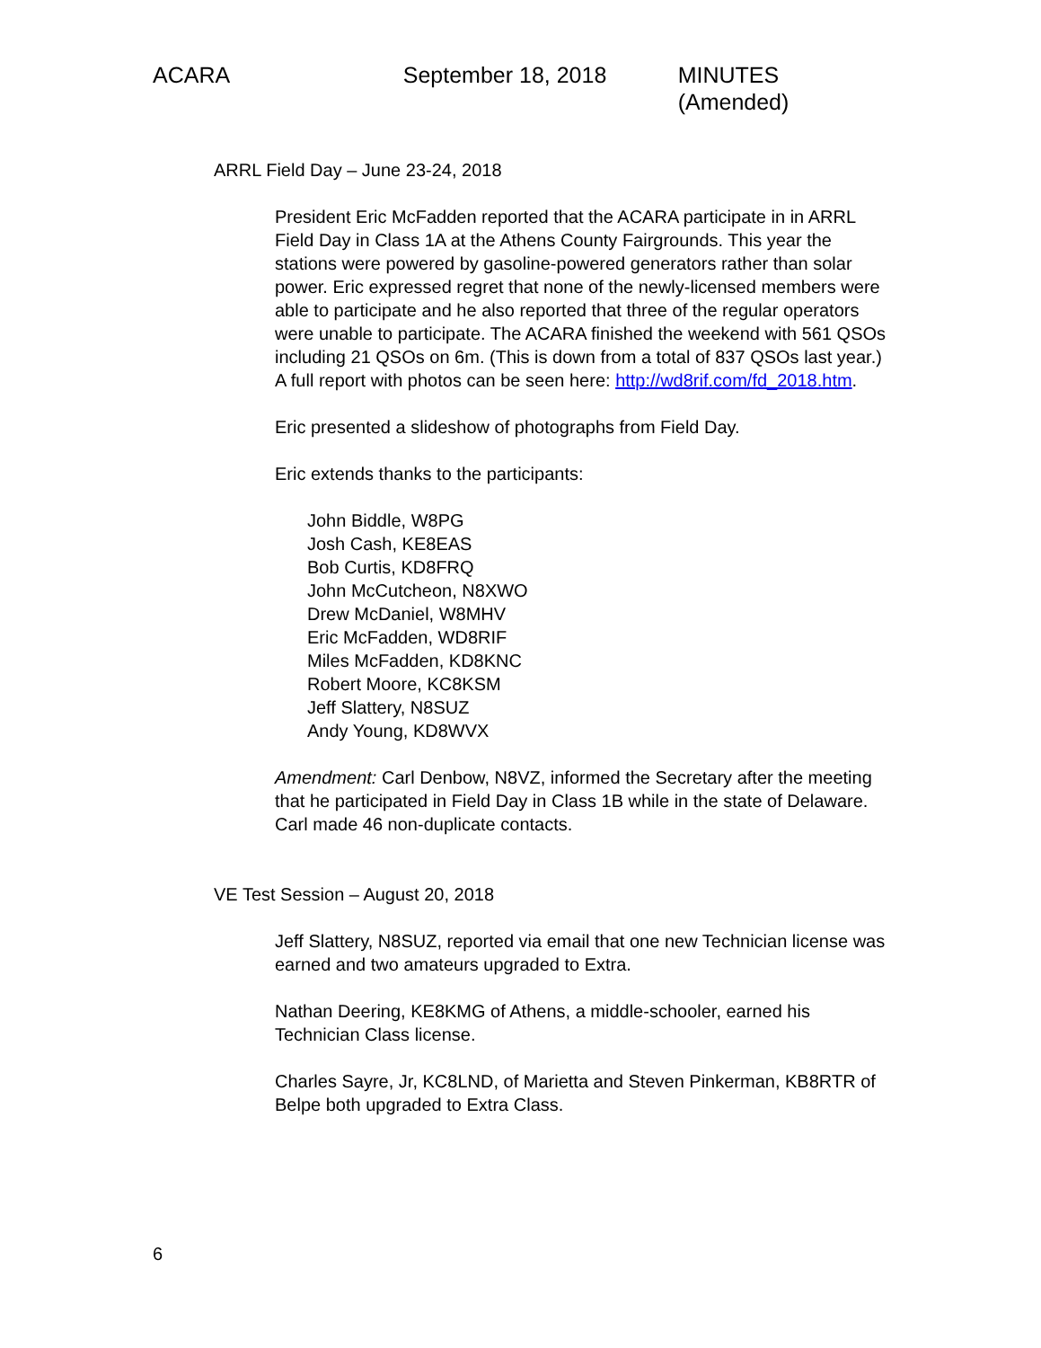ACARA September 18, 2018 MINUTES (Amended)
ARRL Field Day – June 23-24, 2018
President Eric McFadden reported that the ACARA participate in in ARRL Field Day in Class 1A at the Athens County Fairgrounds. This year the stations were powered by gasoline-powered generators rather than solar power. Eric expressed regret that none of the newly-licensed members were able to participate and he also reported that three of the regular operators were unable to participate. The ACARA finished the weekend with 561 QSOs including 21 QSOs on 6m. (This is down from a total of 837 QSOs last year.) A full report with photos can be seen here: http://wd8rif.com/fd_2018.htm.
Eric presented a slideshow of photographs from Field Day.
Eric extends thanks to the participants:
John Biddle, W8PG
Josh Cash, KE8EAS
Bob Curtis, KD8FRQ
John McCutcheon, N8XWO
Drew McDaniel, W8MHV
Eric McFadden, WD8RIF
Miles McFadden, KD8KNC
Robert Moore, KC8KSM
Jeff Slattery, N8SUZ
Andy Young, KD8WVX
Amendment: Carl Denbow, N8VZ, informed the Secretary after the meeting that he participated in Field Day in Class 1B while in the state of Delaware. Carl made 46 non-duplicate contacts.
VE Test Session – August 20, 2018
Jeff Slattery, N8SUZ, reported via email that one new Technician license was earned and two amateurs upgraded to Extra.
Nathan Deering, KE8KMG of Athens, a middle-schooler, earned his Technician Class license.
Charles Sayre, Jr, KC8LND, of Marietta and Steven Pinkerman, KB8RTR of Belpe both upgraded to Extra Class.
6